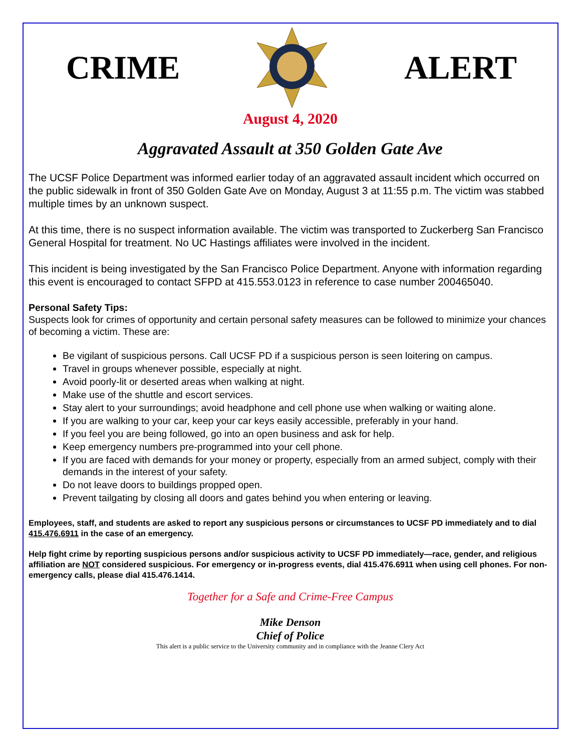CRIME ALERT
August 4, 2020
Aggravated Assault at 350 Golden Gate Ave
The UCSF Police Department was informed earlier today of an aggravated assault incident which occurred on the public sidewalk in front of 350 Golden Gate Ave on Monday, August 3 at 11:55 p.m. The victim was stabbed multiple times by an unknown suspect.
At this time, there is no suspect information available. The victim was transported to Zuckerberg San Francisco General Hospital for treatment. No UC Hastings affiliates were involved in the incident.
This incident is being investigated by the San Francisco Police Department. Anyone with information regarding this event is encouraged to contact SFPD at 415.553.0123 in reference to case number 200465040.
Personal Safety Tips:
Suspects look for crimes of opportunity and certain personal safety measures can be followed to minimize your chances of becoming a victim. These are:
Be vigilant of suspicious persons. Call UCSF PD if a suspicious person is seen loitering on campus.
Travel in groups whenever possible, especially at night.
Avoid poorly-lit or deserted areas when walking at night.
Make use of the shuttle and escort services.
Stay alert to your surroundings; avoid headphone and cell phone use when walking or waiting alone.
If you are walking to your car, keep your car keys easily accessible, preferably in your hand.
If you feel you are being followed, go into an open business and ask for help.
Keep emergency numbers pre-programmed into your cell phone.
If you are faced with demands for your money or property, especially from an armed subject, comply with their demands in the interest of your safety.
Do not leave doors to buildings propped open.
Prevent tailgating by closing all doors and gates behind you when entering or leaving.
Employees, staff, and students are asked to report any suspicious persons or circumstances to UCSF PD immediately and to dial 415.476.6911 in the case of an emergency.
Help fight crime by reporting suspicious persons and/or suspicious activity to UCSF PD immediately—race, gender, and religious affiliation are NOT considered suspicious. For emergency or in-progress events, dial 415.476.6911 when using cell phones. For non-emergency calls, please dial 415.476.1414.
Together for a Safe and Crime-Free Campus
Mike Denson
Chief of Police
This alert is a public service to the University community and in compliance with the Jeanne Clery Act